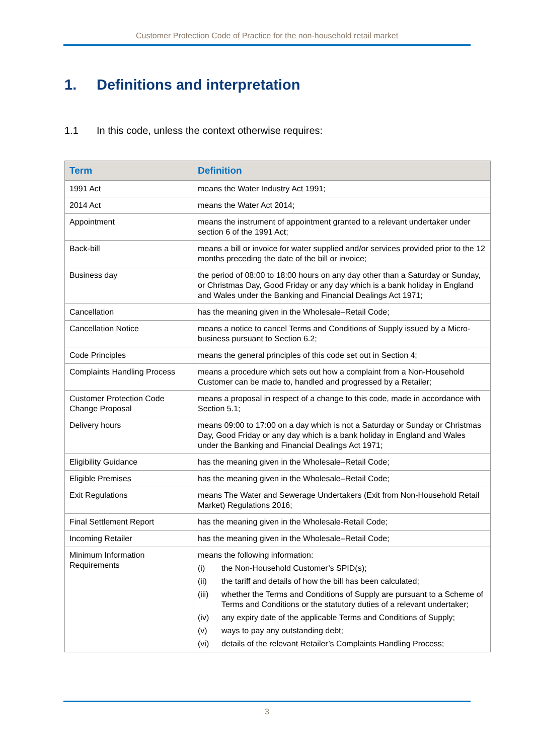Customer Protection Code of Practice for the non-household retail market
1. Definitions and interpretation
1.1 In this code, unless the context otherwise requires:
| Term | Definition |
| --- | --- |
| 1991 Act | means the Water Industry Act 1991; |
| 2014 Act | means the Water Act 2014; |
| Appointment | means the instrument of appointment granted to a relevant undertaker under section 6 of the 1991 Act; |
| Back-bill | means a bill or invoice for water supplied and/or services provided prior to the 12 months preceding the date of the bill or invoice; |
| Business day | the period of 08:00 to 18:00 hours on any day other than a Saturday or Sunday, or Christmas Day, Good Friday or any day which is a bank holiday in England and Wales under the Banking and Financial Dealings Act 1971; |
| Cancellation | has the meaning given in the Wholesale–Retail Code; |
| Cancellation Notice | means a notice to cancel Terms and Conditions of Supply issued by a Micro-business pursuant to Section 6.2; |
| Code Principles | means the general principles of this code set out in Section 4; |
| Complaints Handling Process | means a procedure which sets out how a complaint from a Non-Household Customer can be made to, handled and progressed by a Retailer; |
| Customer Protection Code Change Proposal | means a proposal in respect of a change to this code, made in accordance with Section 5.1; |
| Delivery hours | means 09:00 to 17:00 on a day which is not a Saturday or Sunday or Christmas Day, Good Friday or any day which is a bank holiday in England and Wales under the Banking and Financial Dealings Act 1971; |
| Eligibility Guidance | has the meaning given in the Wholesale–Retail Code; |
| Eligible Premises | has the meaning given in the Wholesale–Retail Code; |
| Exit Regulations | means The Water and Sewerage Undertakers (Exit from Non-Household Retail Market) Regulations 2016; |
| Final Settlement Report | has the meaning given in the Wholesale-Retail Code; |
| Incoming Retailer | has the meaning given in the Wholesale–Retail Code; |
| Minimum Information Requirements | means the following information: (i) the Non-Household Customer’s SPID(s); (ii) the tariff and details of how the bill has been calculated; (iii) whether the Terms and Conditions of Supply are pursuant to a Scheme of Terms and Conditions or the statutory duties of a relevant undertaker; (iv) any expiry date of the applicable Terms and Conditions of Supply; (v) ways to pay any outstanding debt; (vi) details of the relevant Retailer’s Complaints Handling Process; |
3